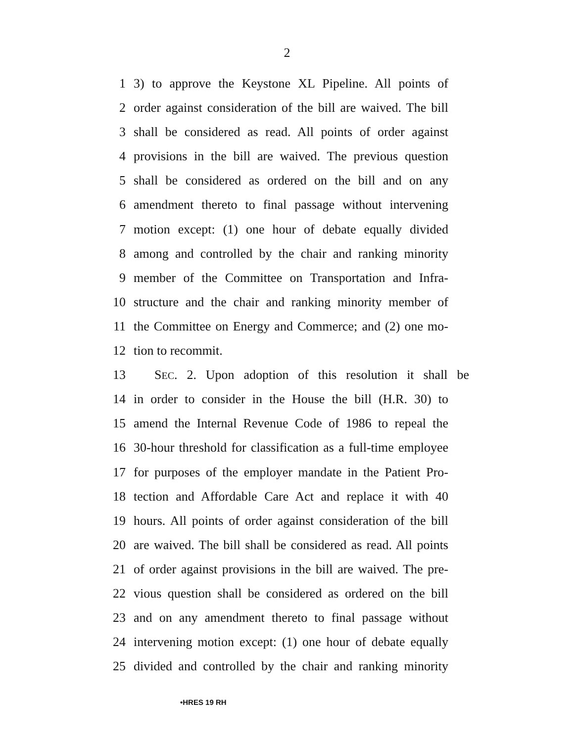2
1 3) to approve the Keystone XL Pipeline. All points of
2 order against consideration of the bill are waived. The bill
3 shall be considered as read. All points of order against
4 provisions in the bill are waived. The previous question
5 shall be considered as ordered on the bill and on any
6 amendment thereto to final passage without intervening
7 motion except: (1) one hour of debate equally divided
8 among and controlled by the chair and ranking minority
9 member of the Committee on Transportation and Infra-
10 structure and the chair and ranking minority member of
11 the Committee on Energy and Commerce; and (2) one mo-
12 tion to recommit.
13 SEC. 2. Upon adoption of this resolution it shall be
14 in order to consider in the House the bill (H.R. 30) to
15 amend the Internal Revenue Code of 1986 to repeal the
16 30-hour threshold for classification as a full-time employee
17 for purposes of the employer mandate in the Patient Pro-
18 tection and Affordable Care Act and replace it with 40
19 hours. All points of order against consideration of the bill
20 are waived. The bill shall be considered as read. All points
21 of order against provisions in the bill are waived. The pre-
22 vious question shall be considered as ordered on the bill
23 and on any amendment thereto to final passage without
24 intervening motion except: (1) one hour of debate equally
25 divided and controlled by the chair and ranking minority
•HRES 19 RH